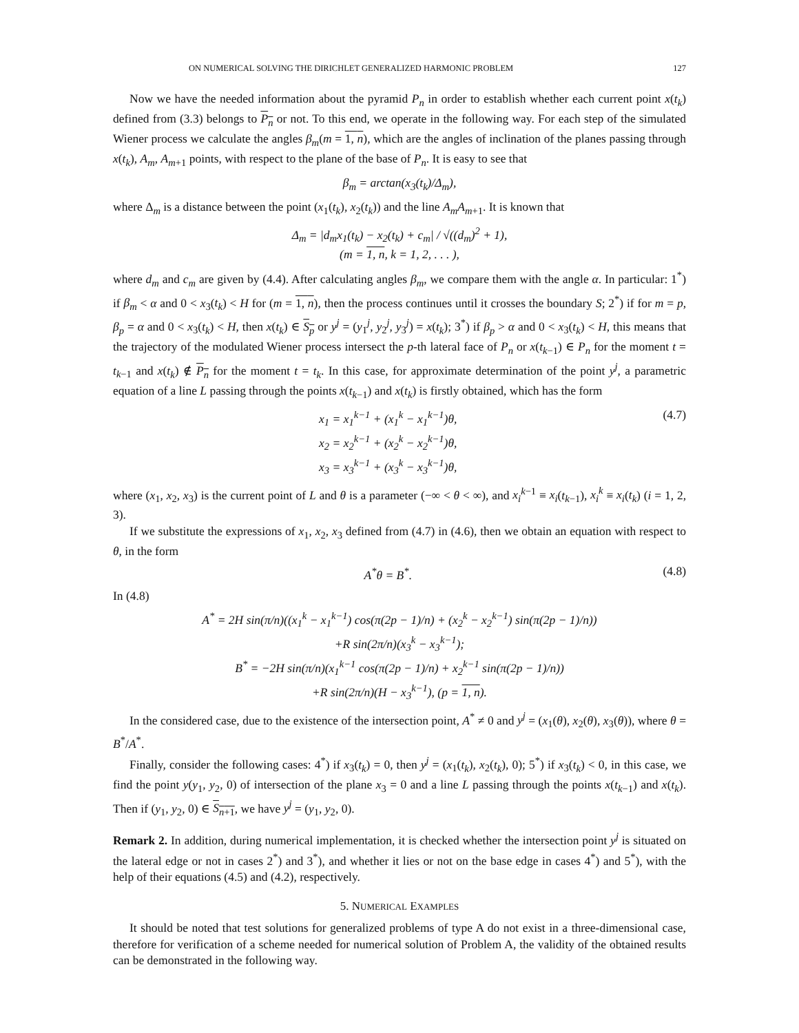ON NUMERICAL SOLVING THE DIRICHLET GENERALIZED HARMONIC PROBLEM 127
Now we have the needed information about the pyramid P<sub>n</sub> in order to establish whether each current point x(t<sub>k</sub>) defined from (3.3) belongs to P<sub>n</sub> or not. To this end, we operate in the following way. For each step of the simulated Wiener process we calculate the angles β<sub>m</sub>(m = 1, n), which are the angles of inclination of the planes passing through x(t<sub>k</sub>), A<sub>m</sub>, A<sub>m+1</sub> points, with respect to the plane of the base of P<sub>n</sub>. It is easy to see that
β<sub>m</sub> = arctan(x<sub>3</sub>(t<sub>k</sub>)/Δ<sub>m</sub>),
where Δ<sub>m</sub> is a distance between the point (x<sub>1</sub>(t<sub>k</sub>), x<sub>2</sub>(t<sub>k</sub>)) and the line A<sub>m</sub>A<sub>m+1</sub>. It is known that
Δ<sub>m</sub> = |d<sub>m</sub>x<sub>1</sub>(t<sub>k</sub>) − x<sub>2</sub>(t<sub>k</sub>) + c<sub>m</sub>| / √((d<sub>m</sub>)<sup>2</sup> + 1),
(m = 1, n, k = 1, 2, . . . ),
where d<sub>m</sub> and c<sub>m</sub> are given by (4.4). After calculating angles β<sub>m</sub>, we compare them with the angle α. In particular: 1<sup>*</sup>) if β<sub>m</sub> < α and 0 < x<sub>3</sub>(t<sub>k</sub>) < H for (m = 1, n), then the process continues until it crosses the boundary S; 2<sup>*</sup>) if for m = p, β<sub>p</sub> = α and 0 < x<sub>3</sub>(t<sub>k</sub>) < H, then x(t<sub>k</sub>) ∈ S<sub>p</sub> or y<sup>j</sup> = (y<sub>1</sub><sup>j</sup>, y<sub>2</sub><sup>j</sup>, y<sub>3</sub><sup>j</sup>) = x(t<sub>k</sub>); 3<sup>*</sup>) if β<sub>p</sub> > α and 0 < x<sub>3</sub>(t<sub>k</sub>) < H, this means that the trajectory of the modulated Wiener process intersect the p-th lateral face of P<sub>n</sub> or x(t<sub>k−1</sub>) ∈ P<sub>n</sub> for the moment t = t<sub>k−1</sub> and x(t<sub>k</sub>) ∉ P<sub>n</sub> for the moment t = t<sub>k</sub>. In this case, for approximate determination of the point y<sup>j</sup>, a parametric equation of a line L passing through the points x(t<sub>k−1</sub>) and x(t<sub>k</sub>) is firstly obtained, which has the form
x<sub>1</sub> = x<sub>1</sub><sup>k−1</sup> + (x<sub>1</sub><sup>k</sup> − x<sub>1</sub><sup>k−1</sup>)θ,
x<sub>2</sub> = x<sub>2</sub><sup>k−1</sup> + (x<sub>2</sub><sup>k</sup> − x<sub>2</sub><sup>k−1</sup>)θ,
x<sub>3</sub> = x<sub>3</sub><sup>k−1</sup> + (x<sub>3</sub><sup>k</sup> − x<sub>3</sub><sup>k−1</sup>)θ,
(4.7)
where (x<sub>1</sub>, x<sub>2</sub>, x<sub>3</sub>) is the current point of L and θ is a parameter (−∞ < θ < ∞), and x<sub>i</sub><sup>k−1</sup> ≡ x<sub>i</sub>(t<sub>k−1</sub>), x<sub>i</sub><sup>k</sup> ≡ x<sub>i</sub>(t<sub>k</sub>) (i = 1, 2, 3).
If we substitute the expressions of x<sub>1</sub>, x<sub>2</sub>, x<sub>3</sub> defined from (4.7) in (4.6), then we obtain an equation with respect to θ, in the form
A<sup>*</sup>θ = B<sup>*</sup>. (4.8)
In (4.8)
A<sup>*</sup> = 2H sin(π/n)((x<sub>1</sub><sup>k</sup> − x<sub>1</sub><sup>k−1</sup>) cos(π(2p − 1)/n) + (x<sub>2</sub><sup>k</sup> − x<sub>2</sub><sup>k−1</sup>) sin(π(2p − 1)/n))
+R sin(2π/n)(x<sub>3</sub><sup>k</sup> − x<sub>3</sub><sup>k−1</sup>);
B<sup>*</sup> = −2H sin(π/n)(x<sub>1</sub><sup>k−1</sup> cos(π(2p − 1)/n) + x<sub>2</sub><sup>k−1</sup> sin(π(2p − 1)/n))
+R sin(2π/n)(H − x<sub>3</sub><sup>k−1</sup>), (p = 1, n).
In the considered case, due to the existence of the intersection point, A<sup>*</sup> ≠ 0 and y<sup>j</sup> = (x<sub>1</sub>(θ), x<sub>2</sub>(θ), x<sub>3</sub>(θ)), where θ = B<sup>*</sup>/A<sup>*</sup>.
Finally, consider the following cases: 4<sup>*</sup>) if x<sub>3</sub>(t<sub>k</sub>) = 0, then y<sup>j</sup> = (x<sub>1</sub>(t<sub>k</sub>), x<sub>2</sub>(t<sub>k</sub>), 0); 5<sup>*</sup>) if x<sub>3</sub>(t<sub>k</sub>) < 0, in this case, we find the point y(y<sub>1</sub>, y<sub>2</sub>, 0) of intersection of the plane x<sub>3</sub> = 0 and a line L passing through the points x(t<sub>k−1</sub>) and x(t<sub>k</sub>). Then if (y<sub>1</sub>, y<sub>2</sub>, 0) ∈ S<sub>n+1</sub>, we have y<sup>j</sup> = (y<sub>1</sub>, y<sub>2</sub>, 0).
Remark 2. In addition, during numerical implementation, it is checked whether the intersection point y<sup>j</sup> is situated on the lateral edge or not in cases 2<sup>*</sup>) and 3<sup>*</sup>), and whether it lies or not on the base edge in cases 4<sup>*</sup>) and 5<sup>*</sup>), with the help of their equations (4.5) and (4.2), respectively.
5. NUMERICAL EXAMPLES
It should be noted that test solutions for generalized problems of type A do not exist in a three-dimensional case, therefore for verification of a scheme needed for numerical solution of Problem A, the validity of the obtained results can be demonstrated in the following way.